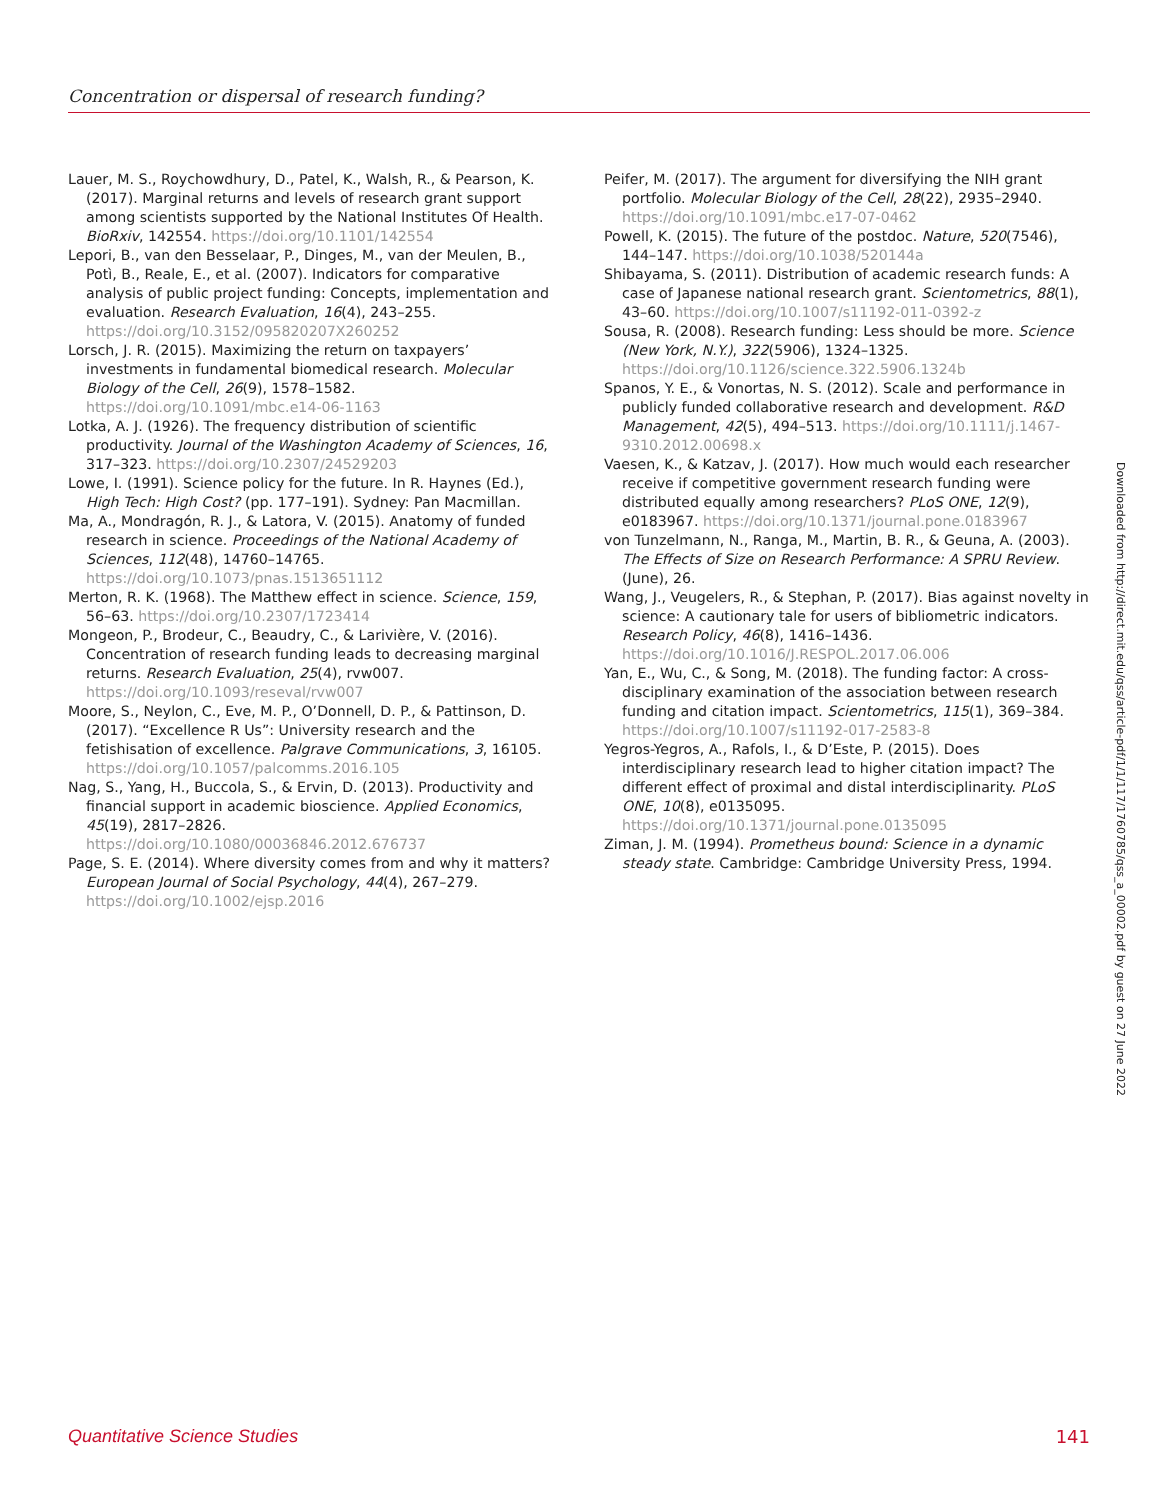Concentration or dispersal of research funding?
Lauer, M. S., Roychowdhury, D., Patel, K., Walsh, R., & Pearson, K. (2017). Marginal returns and levels of research grant support among scientists supported by the National Institutes Of Health. BioRxiv, 142554. https://doi.org/10.1101/142554
Lepori, B., van den Besselaar, P., Dinges, M., van der Meulen, B., Potì, B., Reale, E., et al. (2007). Indicators for comparative analysis of public project funding: Concepts, implementation and evaluation. Research Evaluation, 16(4), 243–255. https://doi.org/10.3152/095820207X260252
Lorsch, J. R. (2015). Maximizing the return on taxpayers’ investments in fundamental biomedical research. Molecular Biology of the Cell, 26(9), 1578–1582. https://doi.org/10.1091/mbc.e14-06-1163
Lotka, A. J. (1926). The frequency distribution of scientific productivity. Journal of the Washington Academy of Sciences, 16, 317–323. https://doi.org/10.2307/24529203
Lowe, I. (1991). Science policy for the future. In R. Haynes (Ed.), High Tech: High Cost? (pp. 177–191). Sydney: Pan Macmillan.
Ma, A., Mondragón, R. J., & Latora, V. (2015). Anatomy of funded research in science. Proceedings of the National Academy of Sciences, 112(48), 14760–14765. https://doi.org/10.1073/pnas.1513651112
Merton, R. K. (1968). The Matthew effect in science. Science, 159, 56–63. https://doi.org/10.2307/1723414
Mongeon, P., Brodeur, C., Beaudry, C., & Larivière, V. (2016). Concentration of research funding leads to decreasing marginal returns. Research Evaluation, 25(4), rvw007. https://doi.org/10.1093/reseval/rvw007
Moore, S., Neylon, C., Eve, M. P., O’Donnell, D. P., & Pattinson, D. (2017). “Excellence R Us”: University research and the fetishisation of excellence. Palgrave Communications, 3, 16105. https://doi.org/10.1057/palcomms.2016.105
Nag, S., Yang, H., Buccola, S., & Ervin, D. (2013). Productivity and financial support in academic bioscience. Applied Economics, 45(19), 2817–2826. https://doi.org/10.1080/00036846.2012.676737
Page, S. E. (2014). Where diversity comes from and why it matters? European Journal of Social Psychology, 44(4), 267–279. https://doi.org/10.1002/ejsp.2016
Peifer, M. (2017). The argument for diversifying the NIH grant portfolio. Molecular Biology of the Cell, 28(22), 2935–2940. https://doi.org/10.1091/mbc.e17-07-0462
Powell, K. (2015). The future of the postdoc. Nature, 520(7546), 144–147. https://doi.org/10.1038/520144a
Shibayama, S. (2011). Distribution of academic research funds: A case of Japanese national research grant. Scientometrics, 88(1), 43–60. https://doi.org/10.1007/s11192-011-0392-z
Sousa, R. (2008). Research funding: Less should be more. Science (New York, N.Y.), 322(5906), 1324–1325. https://doi.org/10.1126/science.322.5906.1324b
Spanos, Y. E., & Vonortas, N. S. (2012). Scale and performance in publicly funded collaborative research and development. R&D Management, 42(5), 494–513. https://doi.org/10.1111/j.1467-9310.2012.00698.x
Vaesen, K., & Katzav, J. (2017). How much would each researcher receive if competitive government research funding were distributed equally among researchers? PLoS ONE, 12(9), e0183967. https://doi.org/10.1371/journal.pone.0183967
von Tunzelmann, N., Ranga, M., Martin, B. R., & Geuna, A. (2003). The Effects of Size on Research Performance: A SPRU Review. (June), 26.
Wang, J., Veugelers, R., & Stephan, P. (2017). Bias against novelty in science: A cautionary tale for users of bibliometric indicators. Research Policy, 46(8), 1416–1436. https://doi.org/10.1016/J.RESPOL.2017.06.006
Yan, E., Wu, C., & Song, M. (2018). The funding factor: A cross-disciplinary examination of the association between research funding and citation impact. Scientometrics, 115(1), 369–384. https://doi.org/10.1007/s11192-017-2583-8
Yegros-Yegros, A., Rafols, I., & D’Este, P. (2015). Does interdisciplinary research lead to higher citation impact? The different effect of proximal and distal interdisciplinarity. PLoS ONE, 10(8), e0135095. https://doi.org/10.1371/journal.pone.0135095
Ziman, J. M. (1994). Prometheus bound: Science in a dynamic steady state. Cambridge: Cambridge University Press, 1994.
Downloaded from http://direct.mit.edu/qss/article-pdf/1/1/117/1760785/qss_a_00002.pdf by guest on 27 June 2022
Quantitative Science Studies 141